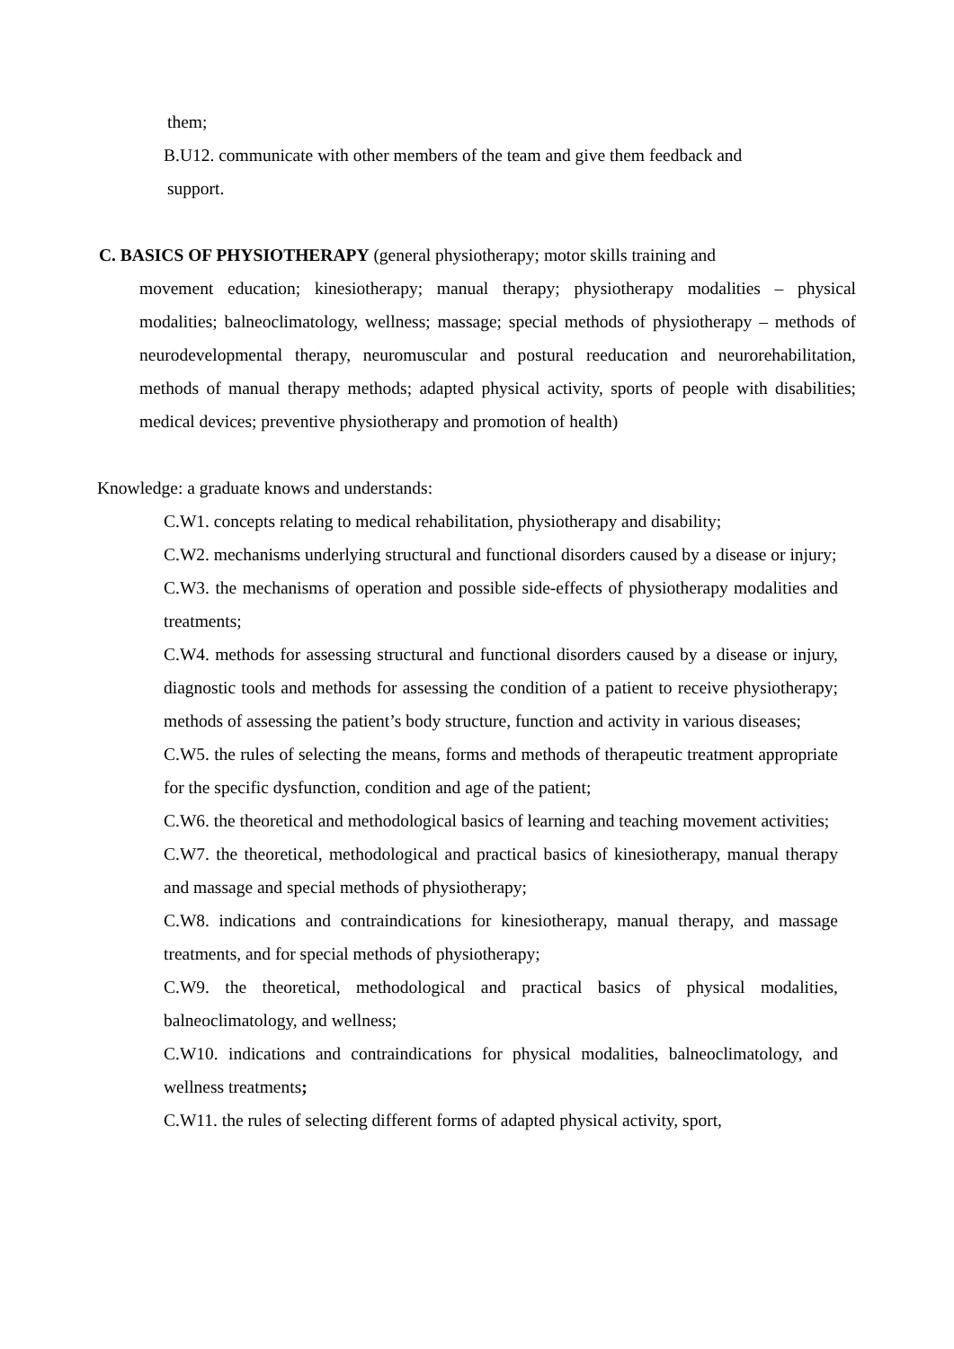them;
B.U12. communicate with other members of the team and give them feedback and
support.
C. BASICS OF PHYSIOTHERAPY (general physiotherapy; motor skills training and
movement education; kinesiotherapy; manual therapy; physiotherapy modalities – physical modalities; balneoclimatology, wellness; massage; special methods of physiotherapy – methods of neurodevelopmental therapy, neuromuscular and postural reeducation and neurorehabilitation, methods of manual therapy methods; adapted physical activity, sports of people with disabilities; medical devices; preventive physiotherapy and promotion of health)
Knowledge: a graduate knows and understands:
C.W1. concepts relating to medical rehabilitation, physiotherapy and disability;
C.W2. mechanisms underlying structural and functional disorders caused by a disease or injury;
C.W3. the mechanisms of operation and possible side-effects of physiotherapy modalities and treatments;
C.W4. methods for assessing structural and functional disorders caused by a disease or injury, diagnostic tools and methods for assessing the condition of a patient to receive physiotherapy; methods of assessing the patient’s body structure, function and activity in various diseases;
C.W5. the rules of selecting the means, forms and methods of therapeutic treatment appropriate for the specific dysfunction, condition and age of the patient;
C.W6. the theoretical and methodological basics of learning and teaching movement activities;
C.W7. the theoretical, methodological and practical basics of kinesiotherapy, manual therapy and massage and special methods of physiotherapy;
C.W8. indications and contraindications for kinesiotherapy, manual therapy, and massage treatments, and for special methods of physiotherapy;
C.W9. the theoretical, methodological and practical basics of physical modalities, balneoclimatology, and wellness;
C.W10. indications and contraindications for physical modalities, balneoclimatology, and wellness treatments;
C.W11. the rules of selecting different forms of adapted physical activity, sport,